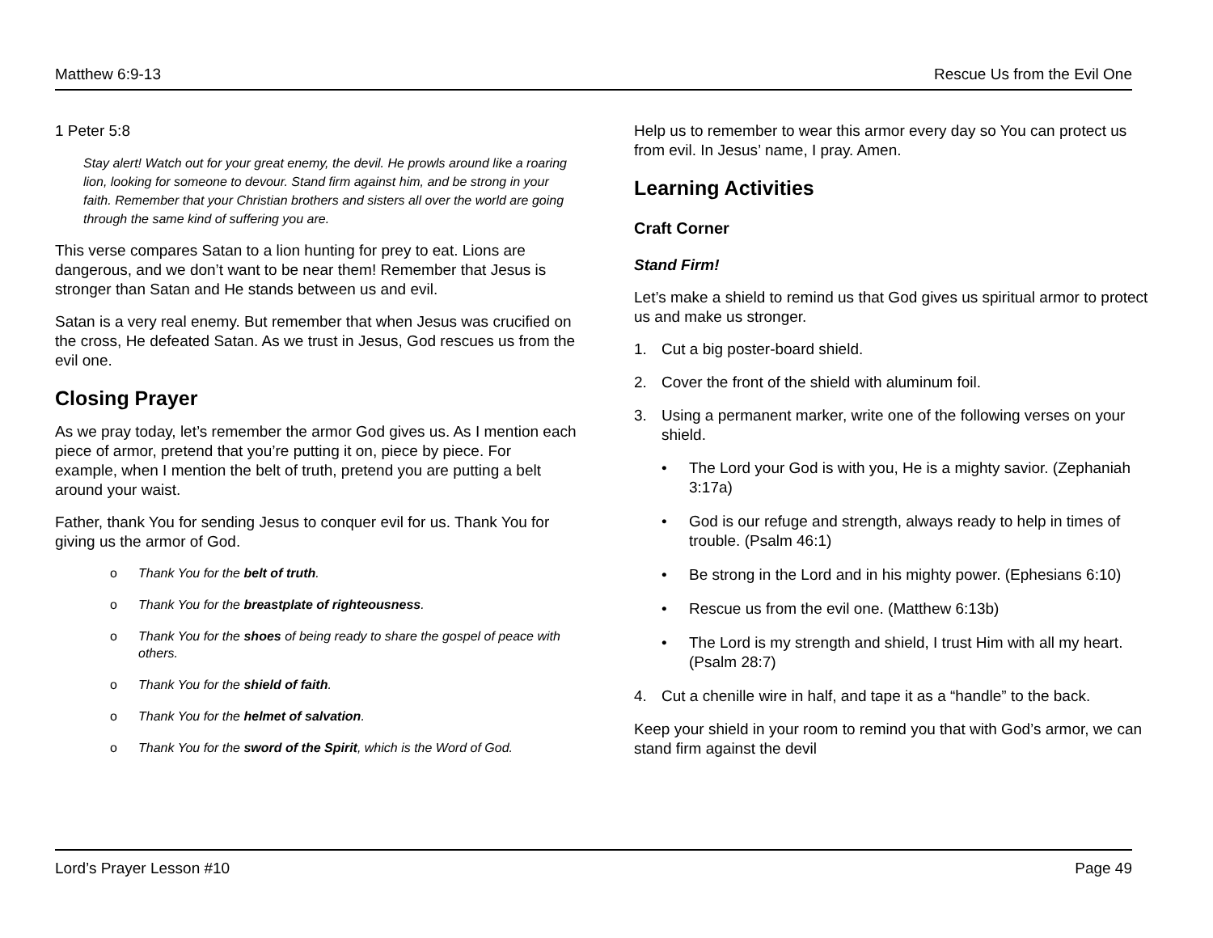Matthew 6:9-13 Rescue Us from the Evil One
1 Peter 5:8
Stay alert! Watch out for your great enemy, the devil. He prowls around like a roaring lion, looking for someone to devour. Stand firm against him, and be strong in your faith. Remember that your Christian brothers and sisters all over the world are going through the same kind of suffering you are.
This verse compares Satan to a lion hunting for prey to eat. Lions are dangerous, and we don’t want to be near them! Remember that Jesus is stronger than Satan and He stands between us and evil.
Satan is a very real enemy. But remember that when Jesus was crucified on the cross, He defeated Satan. As we trust in Jesus, God rescues us from the evil one.
Closing Prayer
As we pray today, let’s remember the armor God gives us. As I mention each piece of armor, pretend that you’re putting it on, piece by piece. For example, when I mention the belt of truth, pretend you are putting a belt around your waist.
Father, thank You for sending Jesus to conquer evil for us. Thank You for giving us the armor of God.
o Thank You for the belt of truth.
o Thank You for the breastplate of righteousness.
o Thank You for the shoes of being ready to share the gospel of peace with others.
o Thank You for the shield of faith.
o Thank You for the helmet of salvation.
o Thank You for the sword of the Spirit, which is the Word of God.
Help us to remember to wear this armor every day so You can protect us from evil. In Jesus’ name, I pray. Amen.
Learning Activities
Craft Corner
Stand Firm!
Let’s make a shield to remind us that God gives us spiritual armor to protect us and make us stronger.
1. Cut a big poster-board shield.
2. Cover the front of the shield with aluminum foil.
3. Using a permanent marker, write one of the following verses on your shield.
• The Lord your God is with you, He is a mighty savior. (Zephaniah 3:17a)
• God is our refuge and strength, always ready to help in times of trouble. (Psalm 46:1)
• Be strong in the Lord and in his mighty power. (Ephesians 6:10)
• Rescue us from the evil one. (Matthew 6:13b)
• The Lord is my strength and shield, I trust Him with all my heart. (Psalm 28:7)
4. Cut a chenille wire in half, and tape it as a “handle” to the back.
Keep your shield in your room to remind you that with God’s armor, we can stand firm against the devil
Lord’s Prayer Lesson #10 Page 49